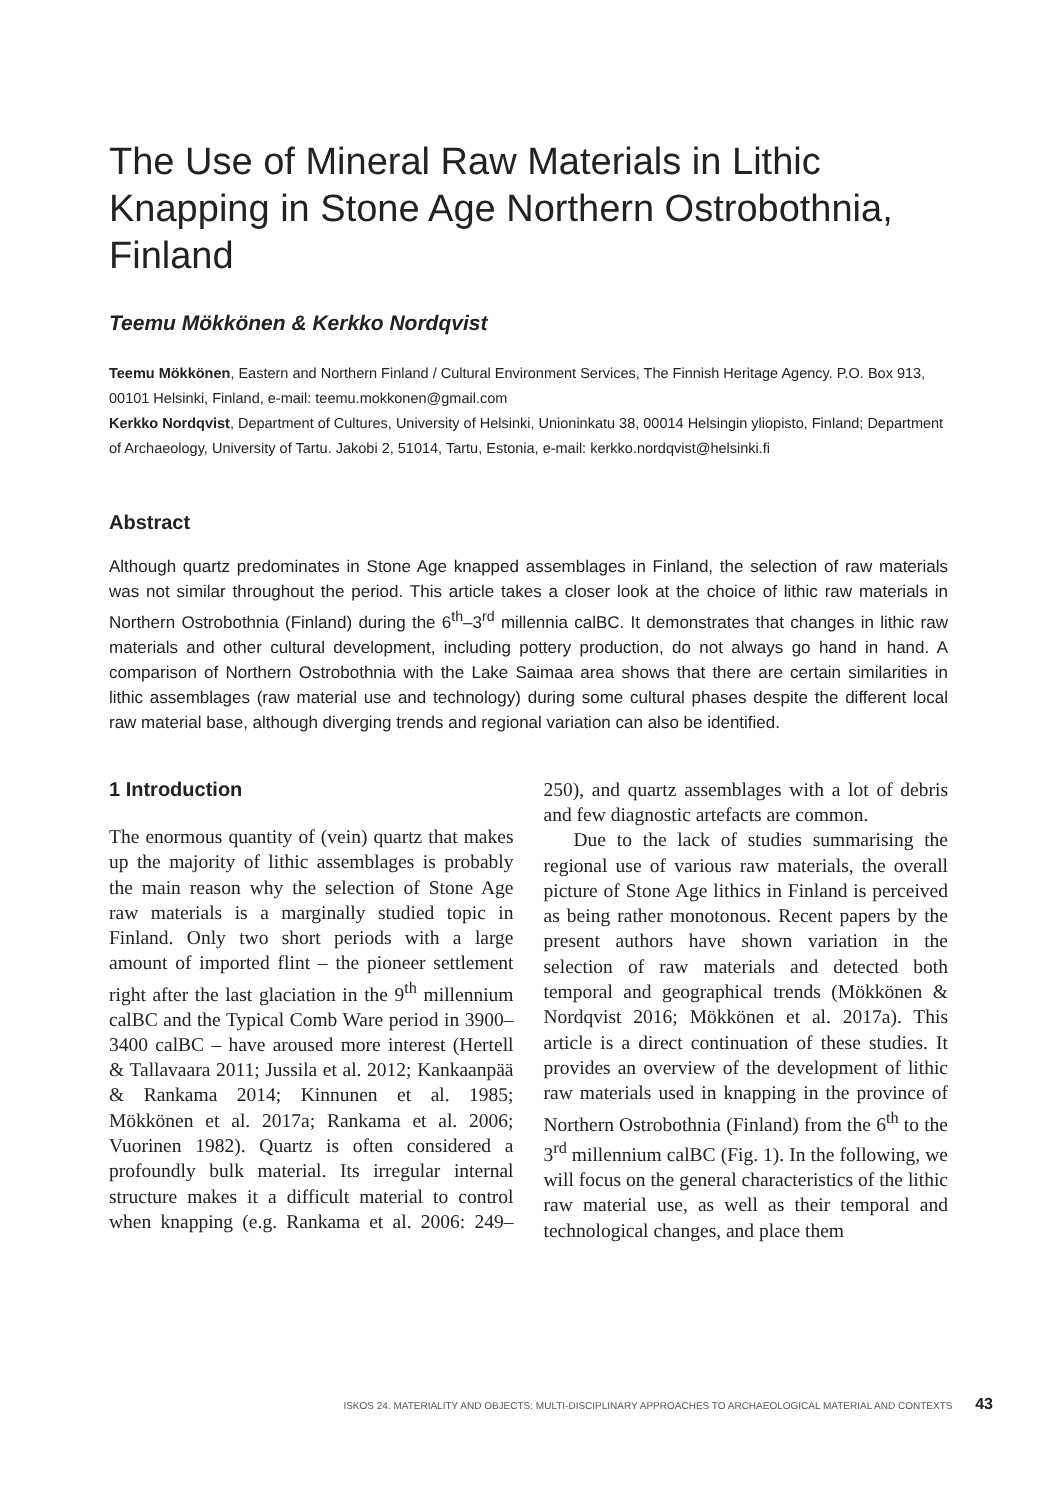The Use of Mineral Raw Materials in Lithic Knapping in Stone Age Northern Ostrobothnia, Finland
Teemu Mökkönen & Kerkko Nordqvist
Teemu Mökkönen, Eastern and Northern Finland / Cultural Environment Services, The Finnish Heritage Agency. P.O. Box 913, 00101 Helsinki, Finland, e-mail: teemu.mokkonen@gmail.com
Kerkko Nordqvist, Department of Cultures, University of Helsinki, Unioninkatu 38, 00014 Helsingin yliopisto, Finland; Department of Archaeology, University of Tartu. Jakobi 2, 51014, Tartu, Estonia, e-mail: kerkko.nordqvist@helsinki.fi
Abstract
Although quartz predominates in Stone Age knapped assemblages in Finland, the selection of raw materials was not similar throughout the period. This article takes a closer look at the choice of lithic raw materials in Northern Ostrobothnia (Finland) during the 6<sup>th</sup>–3<sup>rd</sup> millennia calBC. It demonstrates that changes in lithic raw materials and other cultural development, including pottery production, do not always go hand in hand. A comparison of Northern Ostrobothnia with the Lake Saimaa area shows that there are certain similarities in lithic assemblages (raw material use and technology) during some cultural phases despite the different local raw material base, although diverging trends and regional variation can also be identified.
1 Introduction
The enormous quantity of (vein) quartz that makes up the majority of lithic assemblages is probably the main reason why the selection of Stone Age raw materials is a marginally studied topic in Finland. Only two short periods with a large amount of imported flint – the pioneer settlement right after the last glaciation in the 9<sup>th</sup> millennium calBC and the Typical Comb Ware period in 3900–3400 calBC – have aroused more interest (Hertell & Tallavaara 2011; Jussila et al. 2012; Kankaanpää & Rankama 2014; Kinnunen et al. 1985; Mökkönen et al. 2017a; Rankama et al. 2006; Vuorinen 1982). Quartz is often considered a profoundly bulk material. Its irregular internal structure makes it a difficult material to control when knapping (e.g. Rankama et al. 2006: 249–250), and quartz assemblages with a lot of debris and few diagnostic artefacts are common.
Due to the lack of studies summarising the regional use of various raw materials, the overall picture of Stone Age lithics in Finland is perceived as being rather monotonous. Recent papers by the present authors have shown variation in the selection of raw materials and detected both temporal and geographical trends (Mökkönen & Nordqvist 2016; Mökkönen et al. 2017a). This article is a direct continuation of these studies. It provides an overview of the development of lithic raw materials used in knapping in the province of Northern Ostrobothnia (Finland) from the 6<sup>th</sup> to the 3<sup>rd</sup> millennium calBC (Fig. 1). In the following, we will focus on the general characteristics of the lithic raw material use, as well as their temporal and technological changes, and place them
ISKOS 24. MATERIALITY AND OBJECTS: MULTI-DISCIPLINARY APPROACHES TO ARCHAEOLOGICAL MATERIAL AND CONTEXTS 43